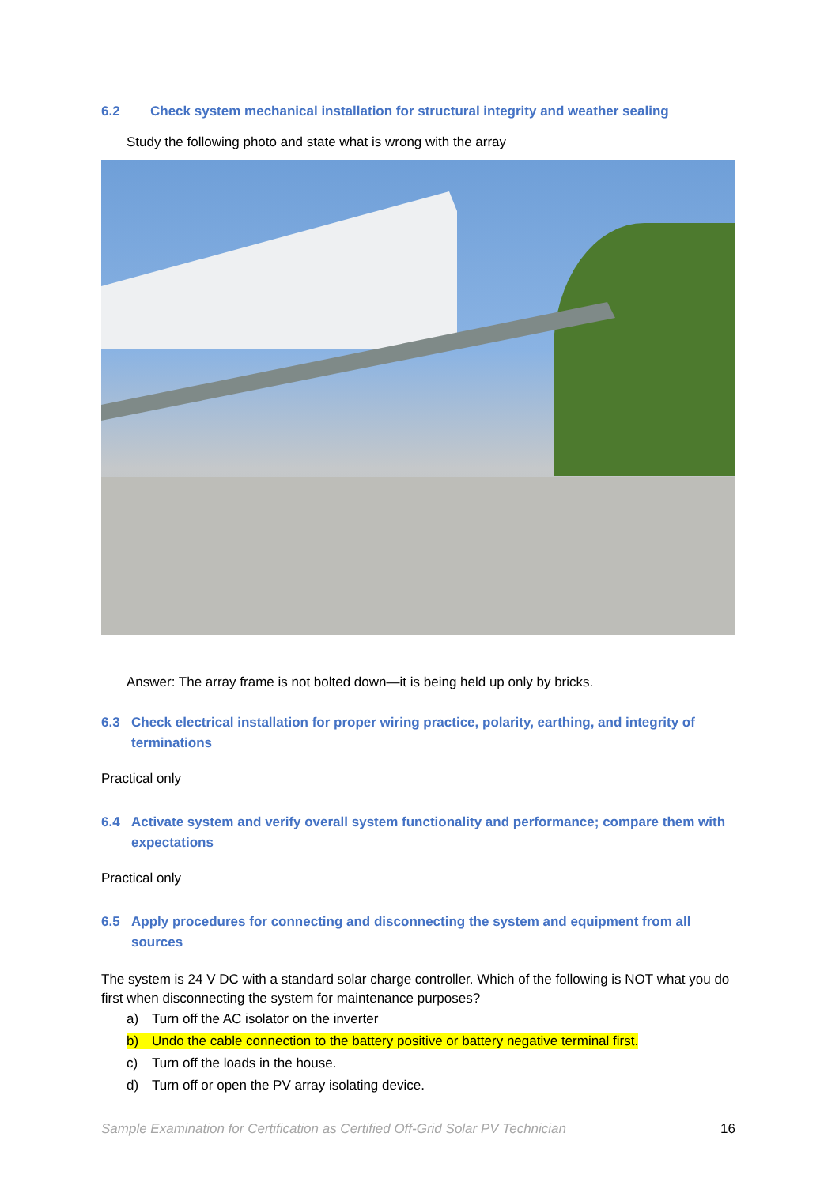6.2 Check system mechanical installation for structural integrity and weather sealing
Study the following photo and state what is wrong with the array
Answer: The array frame is not bolted down—it is being held up only by bricks.
6.3 Check electrical installation for proper wiring practice, polarity, earthing, and integrity of terminations
Practical only
6.4 Activate system and verify overall system functionality and performance; compare them with expectations
Practical only
6.5 Apply procedures for connecting and disconnecting the system and equipment from all sources
The system is 24 V DC with a standard solar charge controller. Which of the following is NOT what you do first when disconnecting the system for maintenance purposes?
a) Turn off the AC isolator on the inverter
b) Undo the cable connection to the battery positive or battery negative terminal first.
c) Turn off the loads in the house.
d) Turn off or open the PV array isolating device.
Sample Examination for Certification as Certified Off-Grid Solar PV Technician 16